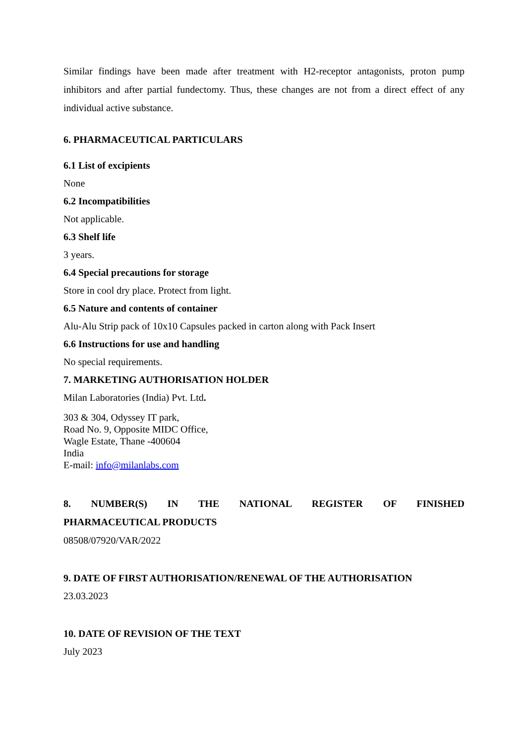Similar findings have been made after treatment with H2-receptor antagonists, proton pump inhibitors and after partial fundectomy. Thus, these changes are not from a direct effect of any individual active substance.
6. PHARMACEUTICAL PARTICULARS
6.1 List of excipients
None
6.2 Incompatibilities
Not applicable.
6.3 Shelf life
3 years.
6.4 Special precautions for storage
Store in cool dry place. Protect from light.
6.5 Nature and contents of container
Alu-Alu Strip pack of 10x10 Capsules packed in carton along with Pack Insert
6.6 Instructions for use and handling
No special requirements.
7. MARKETING AUTHORISATION HOLDER
Milan Laboratories (India) Pvt. Ltd.
303 & 304, Odyssey IT park,
Road No. 9, Opposite MIDC Office,
Wagle Estate, Thane -400604
India
E-mail: info@milanlabs.com
8. NUMBER(S) IN THE NATIONAL REGISTER OF FINISHED
PHARMACEUTICAL PRODUCTS
08508/07920/VAR/2022
9. DATE OF FIRST AUTHORISATION/RENEWAL OF THE AUTHORISATION
23.03.2023
10. DATE OF REVISION OF THE TEXT
July 2023